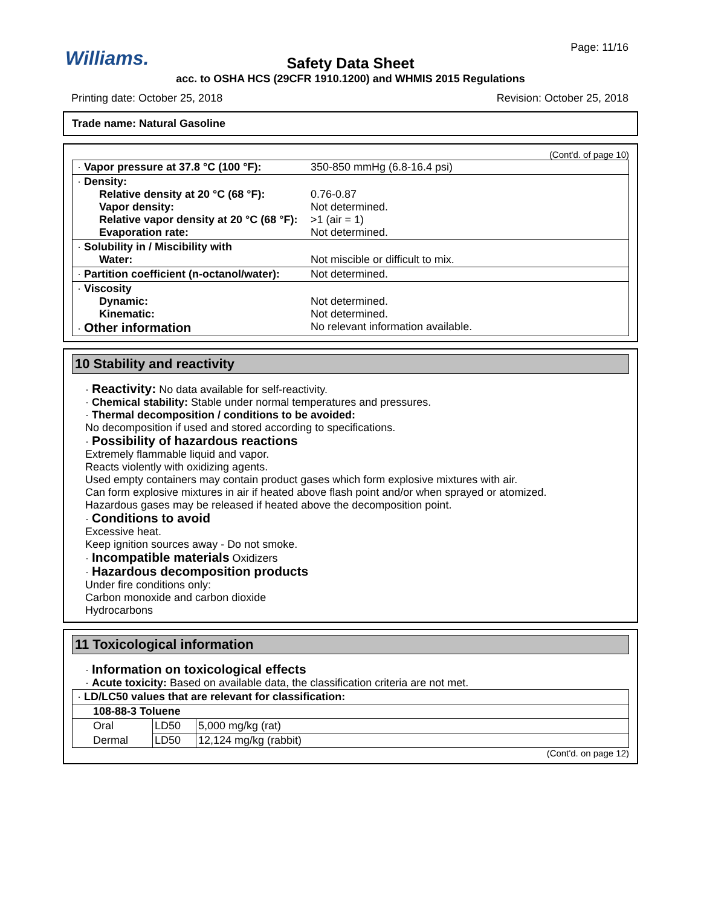Williams. Page: 11/16
Safety Data Sheet
acc. to OSHA HCS (29CFR 1910.1200) and WHMIS 2015 Regulations
Printing date: October 25, 2018
Revision: October 25, 2018
Trade name: Natural Gasoline
(Cont'd. of page 10)
| · Vapor pressure at 37.8 °C (100 °F): | 350-850 mmHg (6.8-16.4 psi) |
| · Density: Relative density at 20 °C (68 °F): Vapor density: Relative vapor density at 20 °C (68 °F): Evaporation rate: | 0.76-0.87 Not determined. >1 (air = 1) Not determined. |
| · Solubility in / Miscibility with Water: | Not miscible or difficult to mix. |
| · Partition coefficient (n-octanol/water): | Not determined. |
| · Viscosity Dynamic: Kinematic: · Other information | Not determined. Not determined. No relevant information available. |
10 Stability and reactivity
· Reactivity: No data available for self-reactivity.
· Chemical stability: Stable under normal temperatures and pressures.
· Thermal decomposition / conditions to be avoided:
No decomposition if used and stored according to specifications.
· Possibility of hazardous reactions
Extremely flammable liquid and vapor.
Reacts violently with oxidizing agents.
Used empty containers may contain product gases which form explosive mixtures with air.
Can form explosive mixtures in air if heated above flash point and/or when sprayed or atomized.
Hazardous gases may be released if heated above the decomposition point.
· Conditions to avoid
Excessive heat.
Keep ignition sources away - Do not smoke.
· Incompatible materials Oxidizers
· Hazardous decomposition products
Under fire conditions only:
Carbon monoxide and carbon dioxide
Hydrocarbons
11 Toxicological information
· Information on toxicological effects
· Acute toxicity: Based on available data, the classification criteria are not met.
| · LD/LC50 values that are relevant for classification: | | |
| 108-88-3 Toluene | | |
| Oral | LD50 | 5,000 mg/kg (rat) |
| Dermal | LD50 | 12,124 mg/kg (rabbit) |
(Cont'd. on page 12)